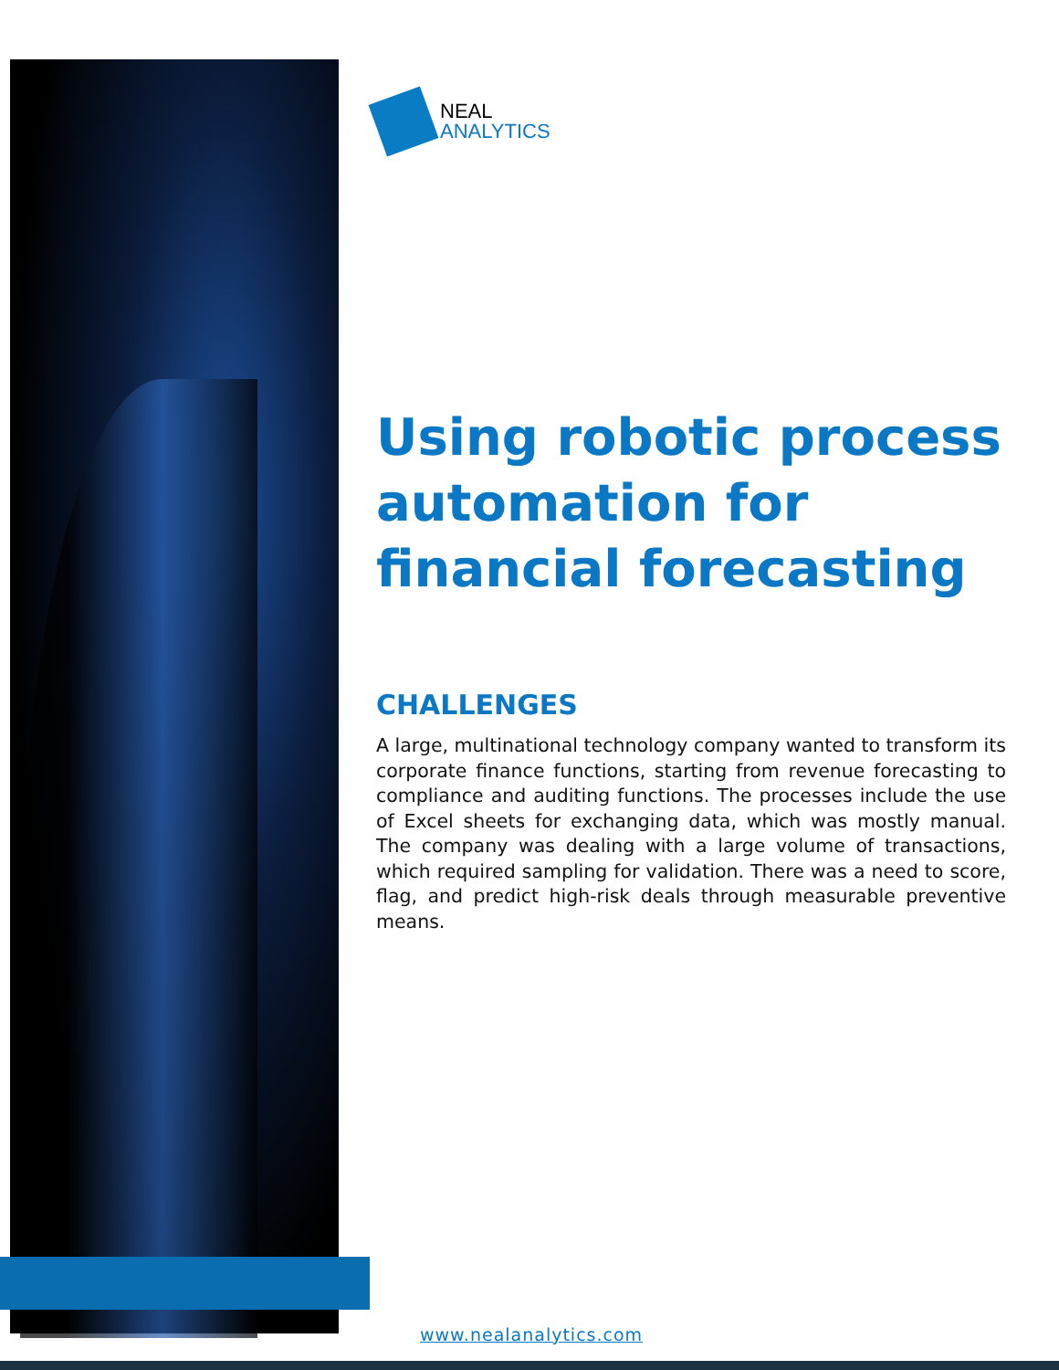NEAL
ANALYTICS
Using robotic process automation for financial forecasting
CHALLENGES
A large, multinational technology company wanted to transform its corporate finance functions, starting from revenue forecasting to compliance and auditing functions. The processes include the use of Excel sheets for exchanging data, which was mostly manual. The company was dealing with a large volume of transactions, which required sampling for validation. There was a need to score, flag, and predict high-risk deals through measurable preventive means.
www.nealanalytics.com